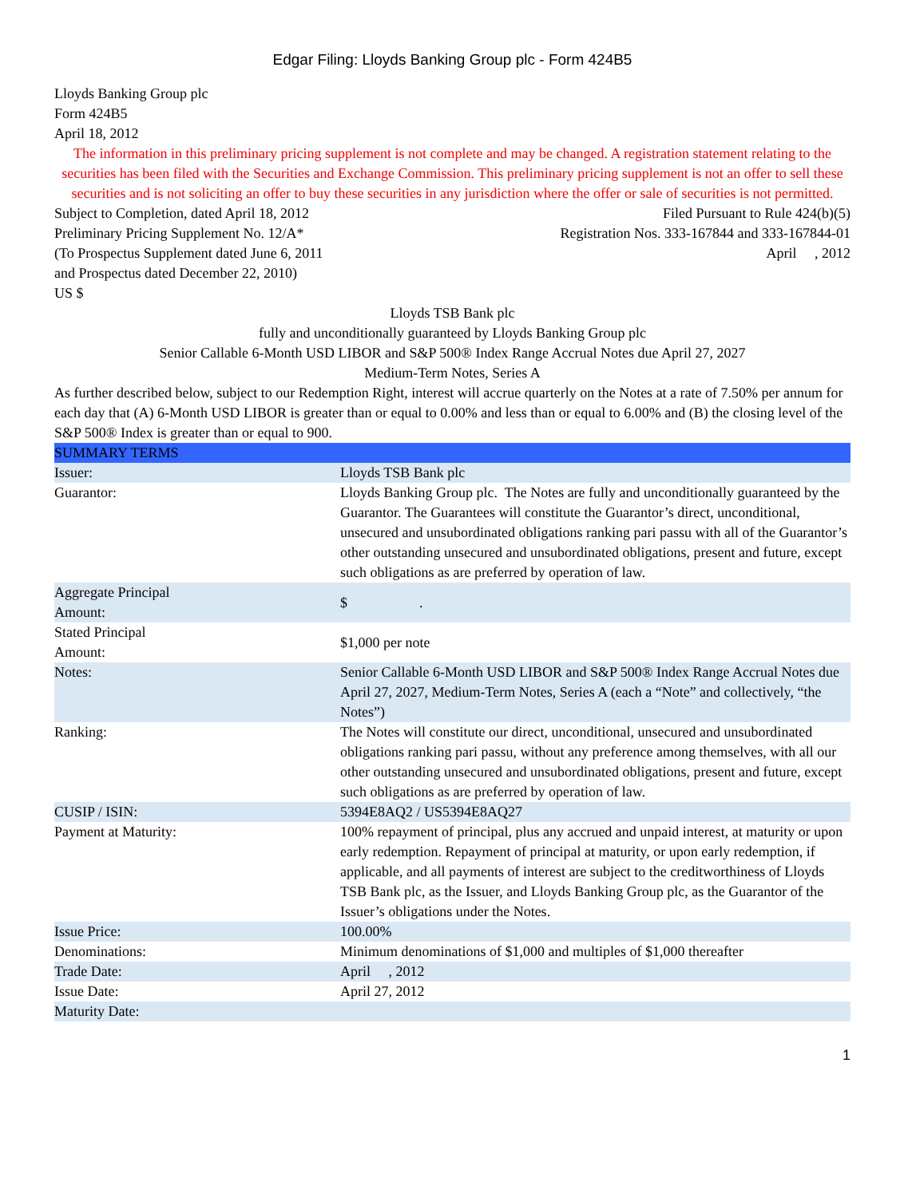Edgar Filing: Lloyds Banking Group plc - Form 424B5
Lloyds Banking Group plc
Form 424B5
April 18, 2012
The information in this preliminary pricing supplement is not complete and may be changed. A registration statement relating to the securities has been filed with the Securities and Exchange Commission. This preliminary pricing supplement is not an offer to sell these securities and is not soliciting an offer to buy these securities in any jurisdiction where the offer or sale of securities is not permitted.
Subject to Completion, dated April 18, 2012 Filed Pursuant to Rule 424(b)(5)
Preliminary Pricing Supplement No. 12/A* Registration Nos. 333-167844 and 333-167844-01
(To Prospectus Supplement dated June 6, 2011 April , 2012
and Prospectus dated December 22, 2010)
US $
Lloyds TSB Bank plc
fully and unconditionally guaranteed by Lloyds Banking Group plc
Senior Callable 6-Month USD LIBOR and S&P 500® Index Range Accrual Notes due April 27, 2027
Medium-Term Notes, Series A
As further described below, subject to our Redemption Right, interest will accrue quarterly on the Notes at a rate of 7.50% per annum for each day that (A) 6-Month USD LIBOR is greater than or equal to 0.00% and less than or equal to 6.00% and (B) the closing level of the S&P 500® Index is greater than or equal to 900.
| SUMMARY TERMS | |
| Issuer: | Lloyds TSB Bank plc |
| Guarantor: | Lloyds Banking Group plc. The Notes are fully and unconditionally guaranteed by the Guarantor. The Guarantees will constitute the Guarantor’s direct, unconditional, unsecured and unsubordinated obligations ranking pari passu with all of the Guarantor’s other outstanding unsecured and unsubordinated obligations, present and future, except such obligations as are preferred by operation of law. |
| Aggregate Principal Amount: | $ . |
| Stated Principal Amount: | $1,000 per note |
| Notes: | Senior Callable 6-Month USD LIBOR and S&P 500® Index Range Accrual Notes due April 27, 2027, Medium-Term Notes, Series A (each a “Note” and collectively, “the Notes”) |
| Ranking: | The Notes will constitute our direct, unconditional, unsecured and unsubordinated obligations ranking pari passu, without any preference among themselves, with all our other outstanding unsecured and unsubordinated obligations, present and future, except such obligations as are preferred by operation of law. |
| CUSIP / ISIN: | 5394E8AQ2 / US5394E8AQ27 |
| Payment at Maturity: | 100% repayment of principal, plus any accrued and unpaid interest, at maturity or upon early redemption. Repayment of principal at maturity, or upon early redemption, if applicable, and all payments of interest are subject to the creditworthiness of Lloyds TSB Bank plc, as the Issuer, and Lloyds Banking Group plc, as the Guarantor of the Issuer’s obligations under the Notes. |
| Issue Price: | 100.00% |
| Denominations: | Minimum denominations of $1,000 and multiples of $1,000 thereafter |
| Trade Date: | April , 2012 |
| Issue Date: | April 27, 2012 |
| Maturity Date: | |
1